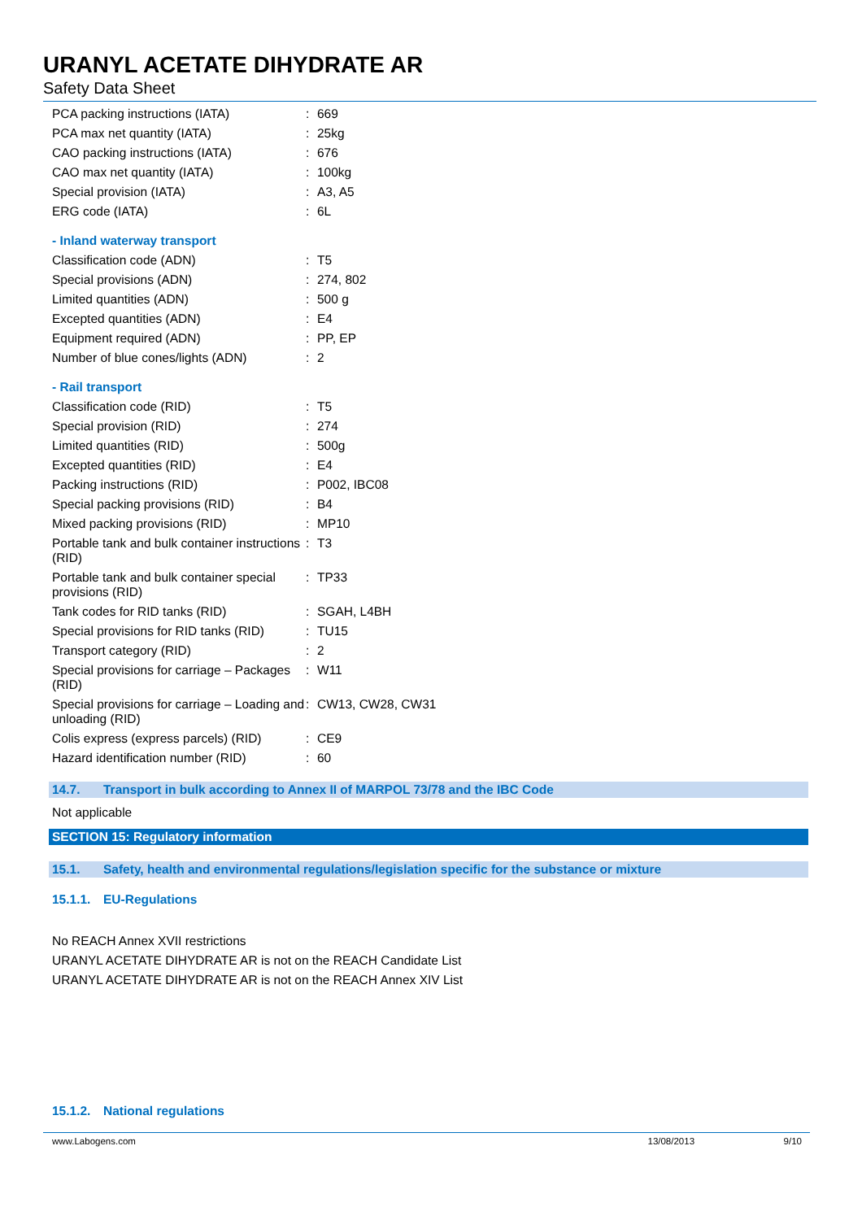URANYL ACETATE DIHYDRATE AR
Safety Data Sheet
PCA packing instructions (IATA) : 669
PCA max net quantity (IATA) : 25kg
CAO packing instructions (IATA) : 676
CAO max net quantity (IATA) : 100kg
Special provision (IATA) : A3, A5
ERG code (IATA) : 6L
- Inland waterway transport
Classification code (ADN) : T5
Special provisions (ADN) : 274, 802
Limited quantities (ADN) : 500 g
Excepted quantities (ADN) : E4
Equipment required (ADN) : PP, EP
Number of blue cones/lights (ADN) : 2
- Rail transport
Classification code (RID) : T5
Special provision (RID) : 274
Limited quantities (RID) : 500g
Excepted quantities (RID) : E4
Packing instructions (RID) : P002, IBC08
Special packing provisions (RID) : B4
Mixed packing provisions (RID) : MP10
Portable tank and bulk container instructions (RID)
: T3
Portable tank and bulk container special provisions (RID)
: TP33
Tank codes for RID tanks (RID) : SGAH, L4BH
Special provisions for RID tanks (RID)
: TU15
Transport category (RID) : 2
Special provisions for carriage – Packages (RID)
: W11
Special provisions for carriage – Loading and unloading (RID)
: CW13, CW28, CW31
Colis express (express parcels) (RID)
: CE9
Hazard identification number (RID)
: 60
14.7. Transport in bulk according to Annex II of MARPOL 73/78 and the IBC Code
Not applicable
SECTION 15: Regulatory information
15.1. Safety, health and environmental regulations/legislation specific for the substance or mixture
15.1.1. EU-Regulations
No REACH Annex XVII restrictions
URANYL ACETATE DIHYDRATE AR is not on the REACH Candidate List
URANYL ACETATE DIHYDRATE AR is not on the REACH Annex XIV List
15.1.2. National regulations
www.Labogens.com 13/08/2013 9/10